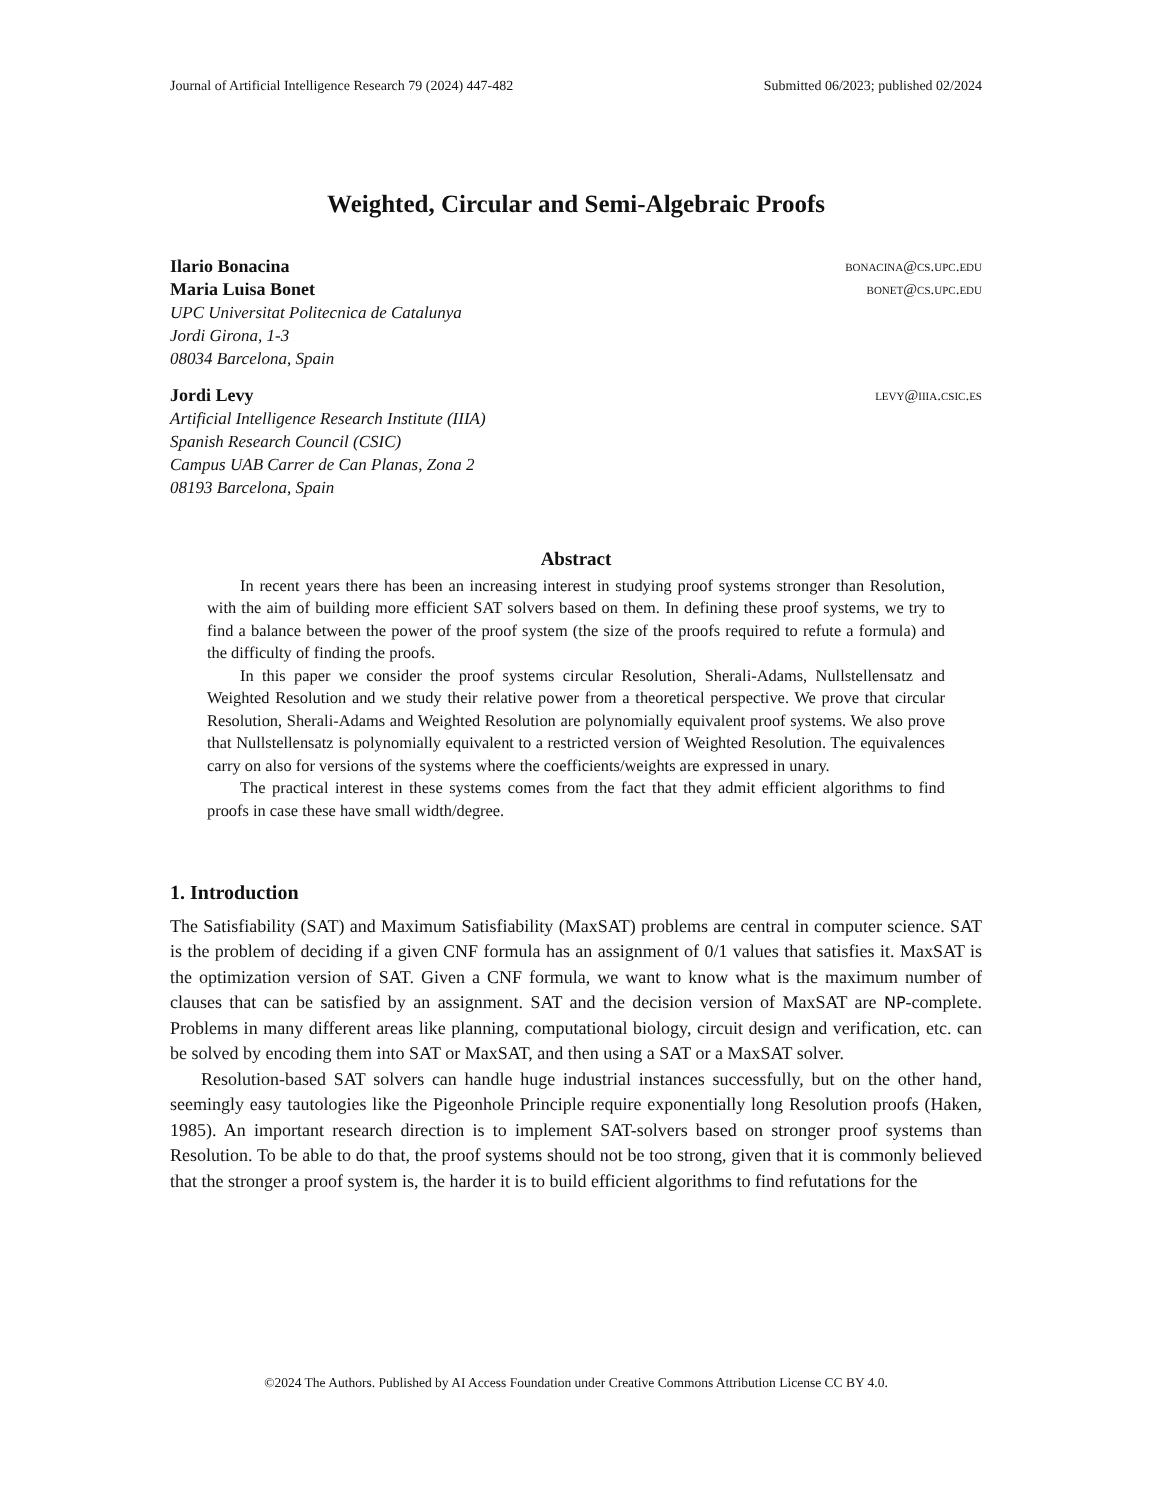Journal of Artificial Intelligence Research 79 (2024) 447-482 Submitted 06/2023; published 02/2024
Weighted, Circular and Semi-Algebraic Proofs
Ilario Bonacina bonacina@cs.upc.edu
Maria Luisa Bonet bonet@cs.upc.edu
UPC Universitat Politecnica de Catalunya
Jordi Girona, 1-3
08034 Barcelona, Spain
Jordi Levy levy@iiia.csic.es
Artificial Intelligence Research Institute (IIIA)
Spanish Research Council (CSIC)
Campus UAB Carrer de Can Planas, Zona 2
08193 Barcelona, Spain
Abstract
In recent years there has been an increasing interest in studying proof systems stronger than Resolution, with the aim of building more efficient SAT solvers based on them. In defining these proof systems, we try to find a balance between the power of the proof system (the size of the proofs required to refute a formula) and the difficulty of finding the proofs.
In this paper we consider the proof systems circular Resolution, Sherali-Adams, Nullstellensatz and Weighted Resolution and we study their relative power from a theoretical perspective. We prove that circular Resolution, Sherali-Adams and Weighted Resolution are polynomially equivalent proof systems. We also prove that Nullstellensatz is polynomially equivalent to a restricted version of Weighted Resolution. The equivalences carry on also for versions of the systems where the coefficients/weights are expressed in unary.
The practical interest in these systems comes from the fact that they admit efficient algorithms to find proofs in case these have small width/degree.
1. Introduction
The Satisfiability (SAT) and Maximum Satisfiability (MaxSAT) problems are central in computer science. SAT is the problem of deciding if a given CNF formula has an assignment of 0/1 values that satisfies it. MaxSAT is the optimization version of SAT. Given a CNF formula, we want to know what is the maximum number of clauses that can be satisfied by an assignment. SAT and the decision version of MaxSAT are NP-complete. Problems in many different areas like planning, computational biology, circuit design and verification, etc. can be solved by encoding them into SAT or MaxSAT, and then using a SAT or a MaxSAT solver.
Resolution-based SAT solvers can handle huge industrial instances successfully, but on the other hand, seemingly easy tautologies like the Pigeonhole Principle require exponentially long Resolution proofs (Haken, 1985). An important research direction is to implement SAT-solvers based on stronger proof systems than Resolution. To be able to do that, the proof systems should not be too strong, given that it is commonly believed that the stronger a proof system is, the harder it is to build efficient algorithms to find refutations for the
©2024 The Authors. Published by AI Access Foundation under Creative Commons Attribution License CC BY 4.0.